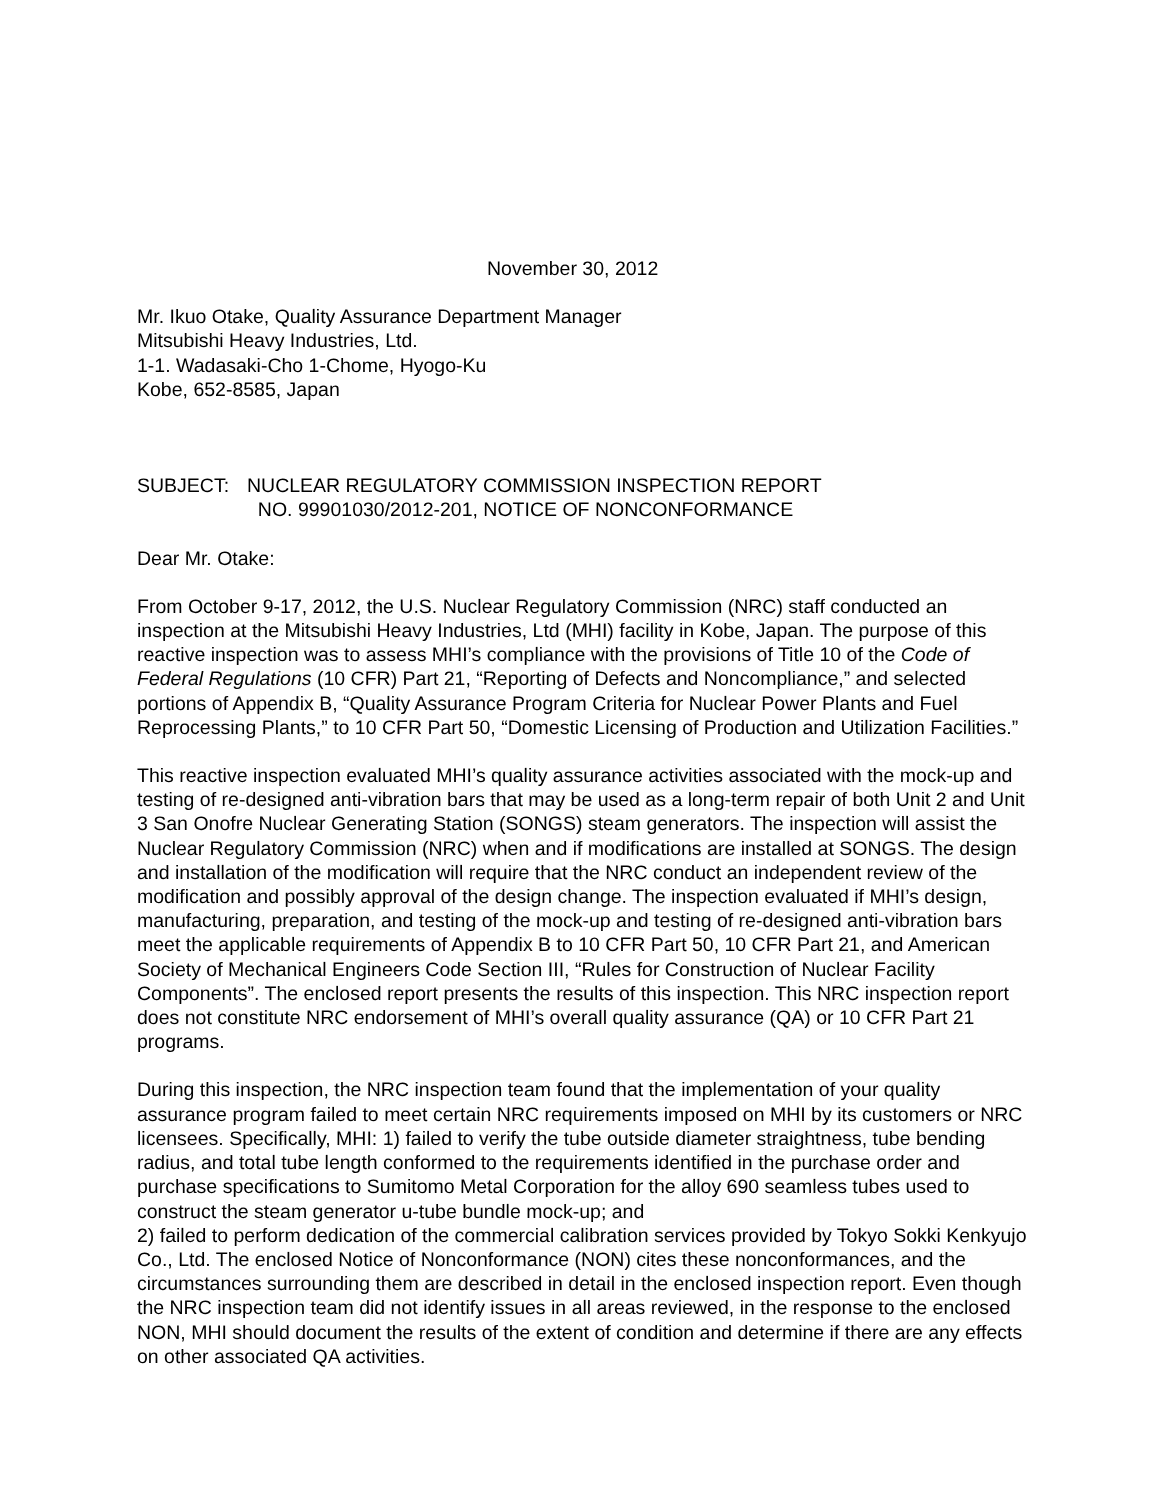November 30, 2012
Mr. Ikuo Otake, Quality Assurance Department Manager
Mitsubishi Heavy Industries, Ltd.
1-1. Wadasaki-Cho 1-Chome, Hyogo-Ku
Kobe, 652-8585, Japan
SUBJECT: NUCLEAR REGULATORY COMMISSION INSPECTION REPORT
NO. 99901030/2012-201, NOTICE OF NONCONFORMANCE
Dear Mr. Otake:
From October 9-17, 2012, the U.S. Nuclear Regulatory Commission (NRC) staff conducted an inspection at the Mitsubishi Heavy Industries, Ltd (MHI) facility in Kobe, Japan. The purpose of this reactive inspection was to assess MHI’s compliance with the provisions of Title 10 of the Code of Federal Regulations (10 CFR) Part 21, “Reporting of Defects and Noncompliance,” and selected portions of Appendix B, “Quality Assurance Program Criteria for Nuclear Power Plants and Fuel Reprocessing Plants,” to 10 CFR Part 50, “Domestic Licensing of Production and Utilization Facilities.”
This reactive inspection evaluated MHI’s quality assurance activities associated with the mock-up and testing of re-designed anti-vibration bars that may be used as a long-term repair of both Unit 2 and Unit 3 San Onofre Nuclear Generating Station (SONGS) steam generators. The inspection will assist the Nuclear Regulatory Commission (NRC) when and if modifications are installed at SONGS. The design and installation of the modification will require that the NRC conduct an independent review of the modification and possibly approval of the design change. The inspection evaluated if MHI’s design, manufacturing, preparation, and testing of the mock-up and testing of re-designed anti-vibration bars meet the applicable requirements of Appendix B to 10 CFR Part 50, 10 CFR Part 21, and American Society of Mechanical Engineers Code Section III, “Rules for Construction of Nuclear Facility Components”. The enclosed report presents the results of this inspection. This NRC inspection report does not constitute NRC endorsement of MHI’s overall quality assurance (QA) or 10 CFR Part 21 programs.
During this inspection, the NRC inspection team found that the implementation of your quality assurance program failed to meet certain NRC requirements imposed on MHI by its customers or NRC licensees. Specifically, MHI: 1) failed to verify the tube outside diameter straightness, tube bending radius, and total tube length conformed to the requirements identified in the purchase order and purchase specifications to Sumitomo Metal Corporation for the alloy 690 seamless tubes used to construct the steam generator u-tube bundle mock-up; and
2) failed to perform dedication of the commercial calibration services provided by Tokyo Sokki Kenkyujo Co., Ltd. The enclosed Notice of Nonconformance (NON) cites these nonconformances, and the circumstances surrounding them are described in detail in the enclosed inspection report. Even though the NRC inspection team did not identify issues in all areas reviewed, in the response to the enclosed NON, MHI should document the results of the extent of condition and determine if there are any effects on other associated QA activities.